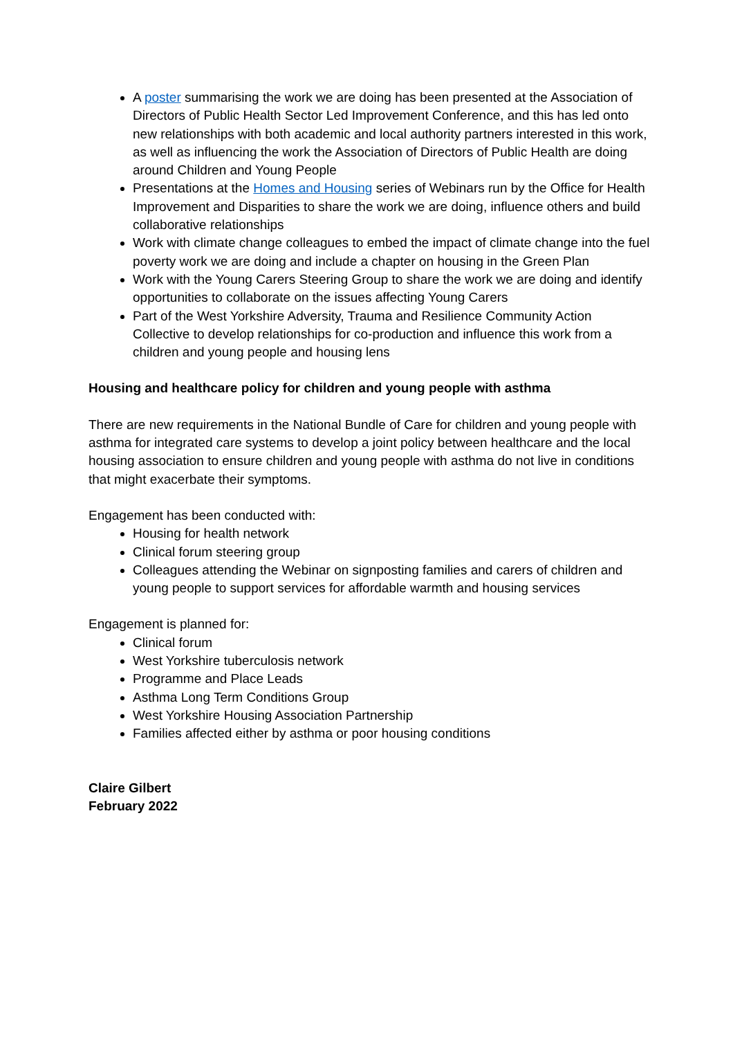A poster summarising the work we are doing has been presented at the Association of Directors of Public Health Sector Led Improvement Conference, and this has led onto new relationships with both academic and local authority partners interested in this work, as well as influencing the work the Association of Directors of Public Health are doing around Children and Young People
Presentations at the Homes and Housing series of Webinars run by the Office for Health Improvement and Disparities to share the work we are doing, influence others and build collaborative relationships
Work with climate change colleagues to embed the impact of climate change into the fuel poverty work we are doing and include a chapter on housing in the Green Plan
Work with the Young Carers Steering Group to share the work we are doing and identify opportunities to collaborate on the issues affecting Young Carers
Part of the West Yorkshire Adversity, Trauma and Resilience Community Action Collective to develop relationships for co-production and influence this work from a children and young people and housing lens
Housing and healthcare policy for children and young people with asthma
There are new requirements in the National Bundle of Care for children and young people with asthma for integrated care systems to develop a joint policy between healthcare and the local housing association to ensure children and young people with asthma do not live in conditions that might exacerbate their symptoms.
Engagement has been conducted with:
Housing for health network
Clinical forum steering group
Colleagues attending the Webinar on signposting families and carers of children and young people to support services for affordable warmth and housing services
Engagement is planned for:
Clinical forum
West Yorkshire tuberculosis network
Programme and Place Leads
Asthma Long Term Conditions Group
West Yorkshire Housing Association Partnership
Families affected either by asthma or poor housing conditions
Claire Gilbert
February 2022